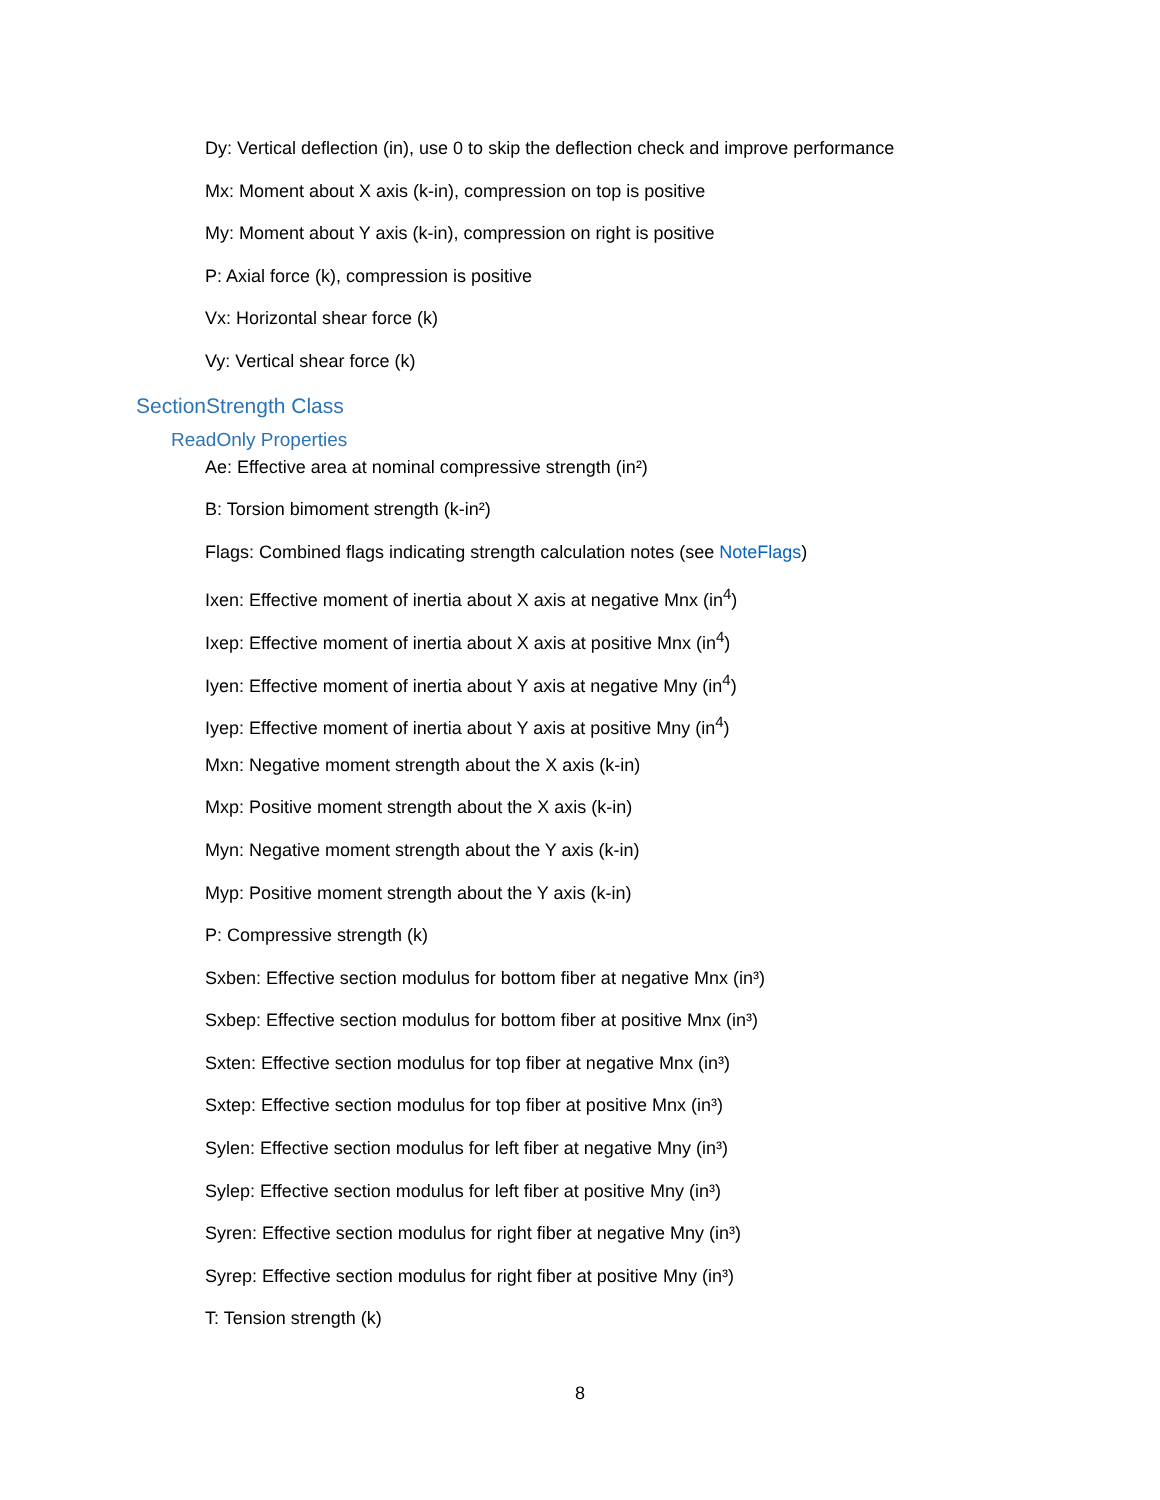Dy: Vertical deflection (in), use 0 to skip the deflection check and improve performance
Mx: Moment about X axis (k-in), compression on top is positive
My: Moment about Y axis (k-in), compression on right is positive
P: Axial force (k), compression is positive
Vx: Horizontal shear force (k)
Vy: Vertical shear force (k)
SectionStrength Class
ReadOnly Properties
Ae: Effective area at nominal compressive strength (in²)
B: Torsion bimoment strength (k-in²)
Flags: Combined flags indicating strength calculation notes (see NoteFlags)
Ixen: Effective moment of inertia about X axis at negative Mnx (in<sup>4</sup>)
Ixep: Effective moment of inertia about X axis at positive Mnx (in<sup>4</sup>)
Iyen: Effective moment of inertia about Y axis at negative Mny (in<sup>4</sup>)
Iyep: Effective moment of inertia about Y axis at positive Mny (in<sup>4</sup>)
Mxn: Negative moment strength about the X axis (k-in)
Mxp: Positive moment strength about the X axis (k-in)
Myn: Negative moment strength about the Y axis (k-in)
Myp: Positive moment strength about the Y axis (k-in)
P: Compressive strength (k)
Sxben: Effective section modulus for bottom fiber at negative Mnx (in³)
Sxbep: Effective section modulus for bottom fiber at positive Mnx (in³)
Sxten: Effective section modulus for top fiber at negative Mnx (in³)
Sxtep: Effective section modulus for top fiber at positive Mnx (in³)
Sylen: Effective section modulus for left fiber at negative Mny (in³)
Sylep: Effective section modulus for left fiber at positive Mny (in³)
Syren: Effective section modulus for right fiber at negative Mny (in³)
Syrep: Effective section modulus for right fiber at positive Mny (in³)
T: Tension strength (k)
8